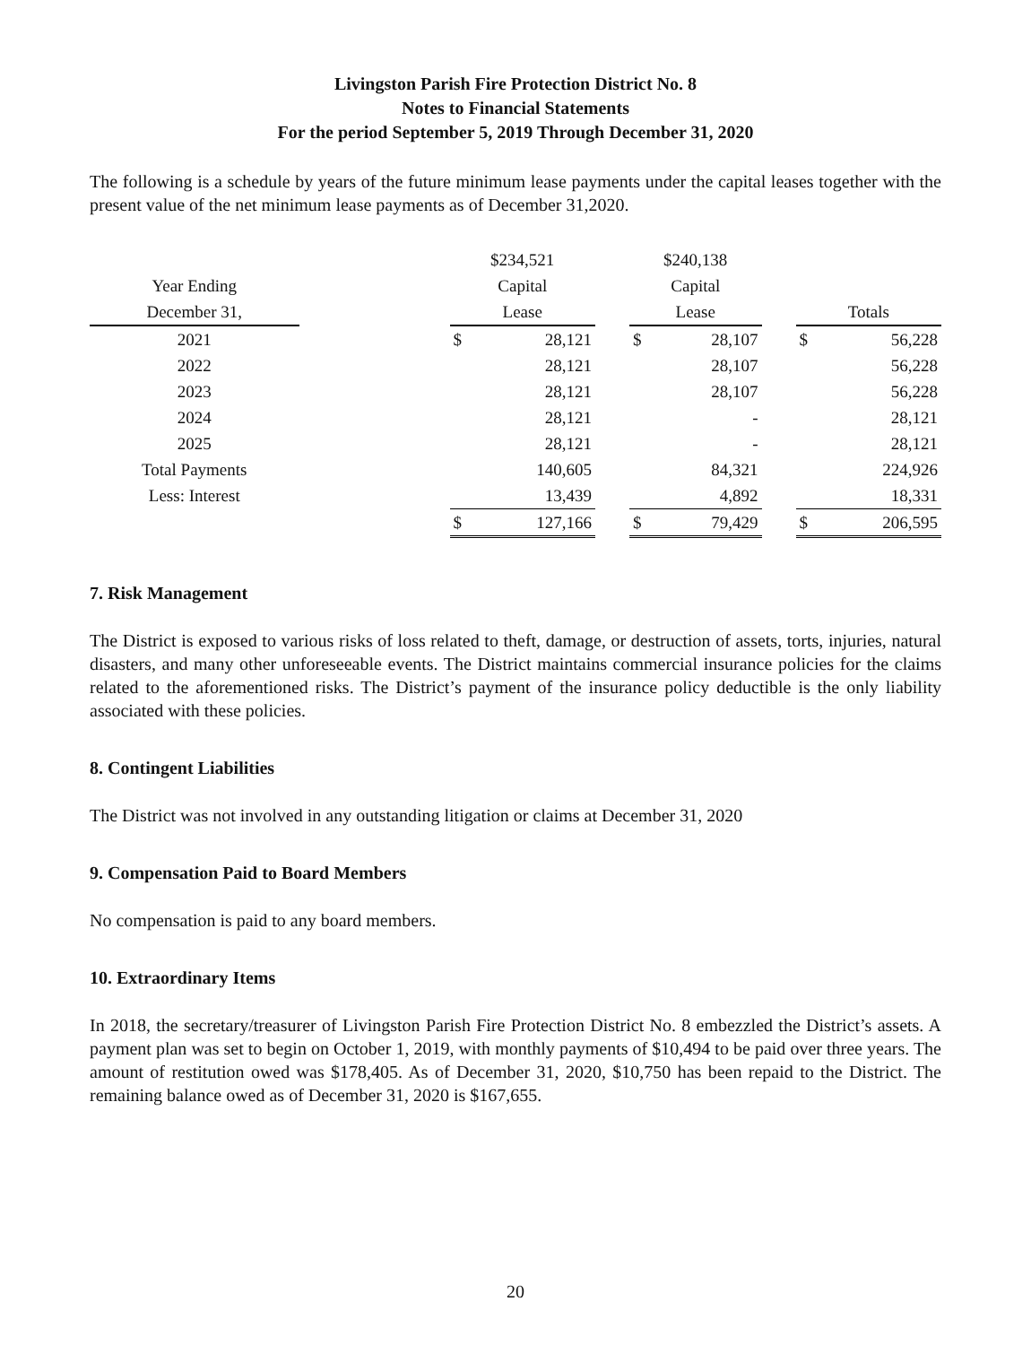Livingston Parish Fire Protection District No. 8
Notes to Financial Statements
For the period September 5, 2019 Through December 31, 2020
The following is a schedule by years of the future minimum lease payments under the capital leases together with the present value of the net minimum lease payments as of December 31,2020.
| | | $234,521 | | | $240,138 | | | | |
| --- | --- | --- | --- | --- | --- | --- | --- | --- | --- |
| Year Ending | | Capital | | | Capital | | | | |
| December 31, | | Lease | | | Lease | | | Totals | |
| 2021 | | $ | 28,121 | | $ | 28,107 | | $ | 56,228 |
| 2022 | | | 28,121 | | | 28,107 | | | 56,228 |
| 2023 | | | 28,121 | | | 28,107 | | | 56,228 |
| 2024 | | | 28,121 | | | - | | | 28,121 |
| 2025 | | | 28,121 | | | - | | | 28,121 |
| Total Payments | | | 140,605 | | | 84,321 | | | 224,926 |
| Less: Interest | | | 13,439 | | | 4,892 | | | 18,331 |
| | | $ | 127,166 | | $ | 79,429 | | $ | 206,595 |
7. Risk Management
The District is exposed to various risks of loss related to theft, damage, or destruction of assets, torts, injuries, natural disasters, and many other unforeseeable events. The District maintains commercial insurance policies for the claims related to the aforementioned risks. The District’s payment of the insurance policy deductible is the only liability associated with these policies.
8. Contingent Liabilities
The District was not involved in any outstanding litigation or claims at December 31, 2020
9. Compensation Paid to Board Members
No compensation is paid to any board members.
10. Extraordinary Items
In 2018, the secretary/treasurer of Livingston Parish Fire Protection District No. 8 embezzled the District’s assets. A payment plan was set to begin on October 1, 2019, with monthly payments of $10,494 to be paid over three years. The amount of restitution owed was $178,405. As of December 31, 2020, $10,750 has been repaid to the District. The remaining balance owed as of December 31, 2020 is $167,655.
20